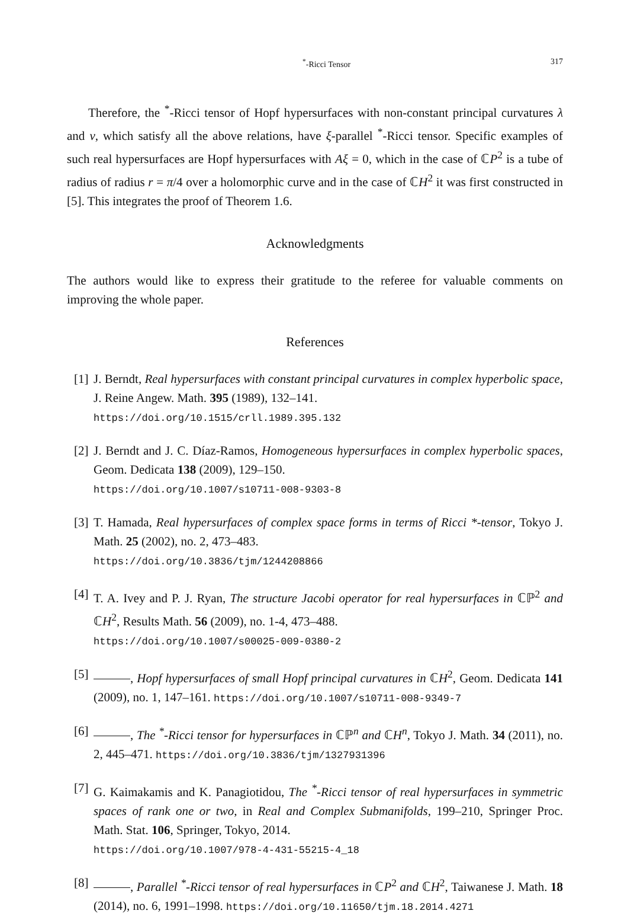<sup>*</sup>-Ricci Tensor 317
Therefore, the <sup>*</sup>-Ricci tensor of Hopf hypersurfaces with non-constant principal curvatures λ and ν, which satisfy all the above relations, have ξ-parallel <sup>*</sup>-Ricci tensor. Specific examples of such real hypersurfaces are Hopf hypersurfaces with Aξ = 0, which in the case of ℂP<sup>2</sup> is a tube of radius of radius r = π/4 over a holomorphic curve and in the case of ℂH<sup>2</sup> it was first constructed in [5]. This integrates the proof of Theorem 1.6.
Acknowledgments
The authors would like to express their gratitude to the referee for valuable comments on improving the whole paper.
References
[1] J. Berndt, Real hypersurfaces with constant principal curvatures in complex hyperbolic space, J. Reine Angew. Math. 395 (1989), 132–141.
https://doi.org/10.1515/crll.1989.395.132
[2] J. Berndt and J. C. Díaz-Ramos, Homogeneous hypersurfaces in complex hyperbolic spaces, Geom. Dedicata 138 (2009), 129–150.
https://doi.org/10.1007/s10711-008-9303-8
[3] T. Hamada, Real hypersurfaces of complex space forms in terms of Ricci *-tensor, Tokyo J. Math. 25 (2002), no. 2, 473–483.
https://doi.org/10.3836/tjm/1244208866
[4] T. A. Ivey and P. J. Ryan, The structure Jacobi operator for real hypersurfaces in ℂℙ<sup>2</sup> and ℂH<sup>2</sup>, Results Math. 56 (2009), no. 1-4, 473–488.
https://doi.org/10.1007/s00025-009-0380-2
[5] , Hopf hypersurfaces of small Hopf principal curvatures in ℂH<sup>2</sup>, Geom. Dedicata 141 (2009), no. 1, 147–161. https://doi.org/10.1007/s10711-008-9349-7
[6] , The <sup>*</sup>-Ricci tensor for hypersurfaces in ℂℙ<sup>n</sup> and ℂH<sup>n</sup>, Tokyo J. Math. 34 (2011), no. 2, 445–471. https://doi.org/10.3836/tjm/1327931396
[7] G. Kaimakamis and K. Panagiotidou, The <sup>*</sup>-Ricci tensor of real hypersurfaces in symmetric spaces of rank one or two, in Real and Complex Submanifolds, 199–210, Springer Proc. Math. Stat. 106, Springer, Tokyo, 2014.
https://doi.org/10.1007/978-4-431-55215-4_18
[8] , Parallel <sup>*</sup>-Ricci tensor of real hypersurfaces in ℂP<sup>2</sup> and ℂH<sup>2</sup>, Taiwanese J. Math. 18 (2014), no. 6, 1991–1998. https://doi.org/10.11650/tjm.18.2014.4271